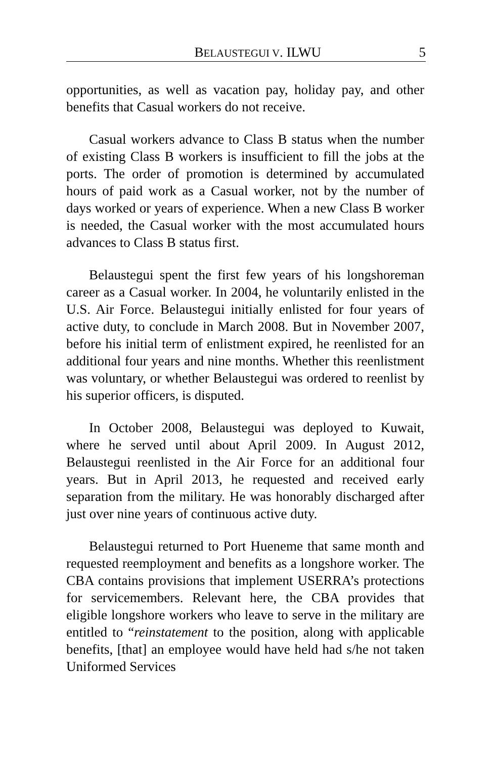BELAUSTEGUI V. ILWU 5
opportunities, as well as vacation pay, holiday pay, and other benefits that Casual workers do not receive.
Casual workers advance to Class B status when the number of existing Class B workers is insufficient to fill the jobs at the ports. The order of promotion is determined by accumulated hours of paid work as a Casual worker, not by the number of days worked or years of experience. When a new Class B worker is needed, the Casual worker with the most accumulated hours advances to Class B status first.
Belaustegui spent the first few years of his longshoreman career as a Casual worker. In 2004, he voluntarily enlisted in the U.S. Air Force. Belaustegui initially enlisted for four years of active duty, to conclude in March 2008. But in November 2007, before his initial term of enlistment expired, he reenlisted for an additional four years and nine months. Whether this reenlistment was voluntary, or whether Belaustegui was ordered to reenlist by his superior officers, is disputed.
In October 2008, Belaustegui was deployed to Kuwait, where he served until about April 2009. In August 2012, Belaustegui reenlisted in the Air Force for an additional four years. But in April 2013, he requested and received early separation from the military. He was honorably discharged after just over nine years of continuous active duty.
Belaustegui returned to Port Hueneme that same month and requested reemployment and benefits as a longshore worker. The CBA contains provisions that implement USERRA’s protections for servicemembers. Relevant here, the CBA provides that eligible longshore workers who leave to serve in the military are entitled to “reinstatement to the position, along with applicable benefits, [that] an employee would have held had s/he not taken Uniformed Services